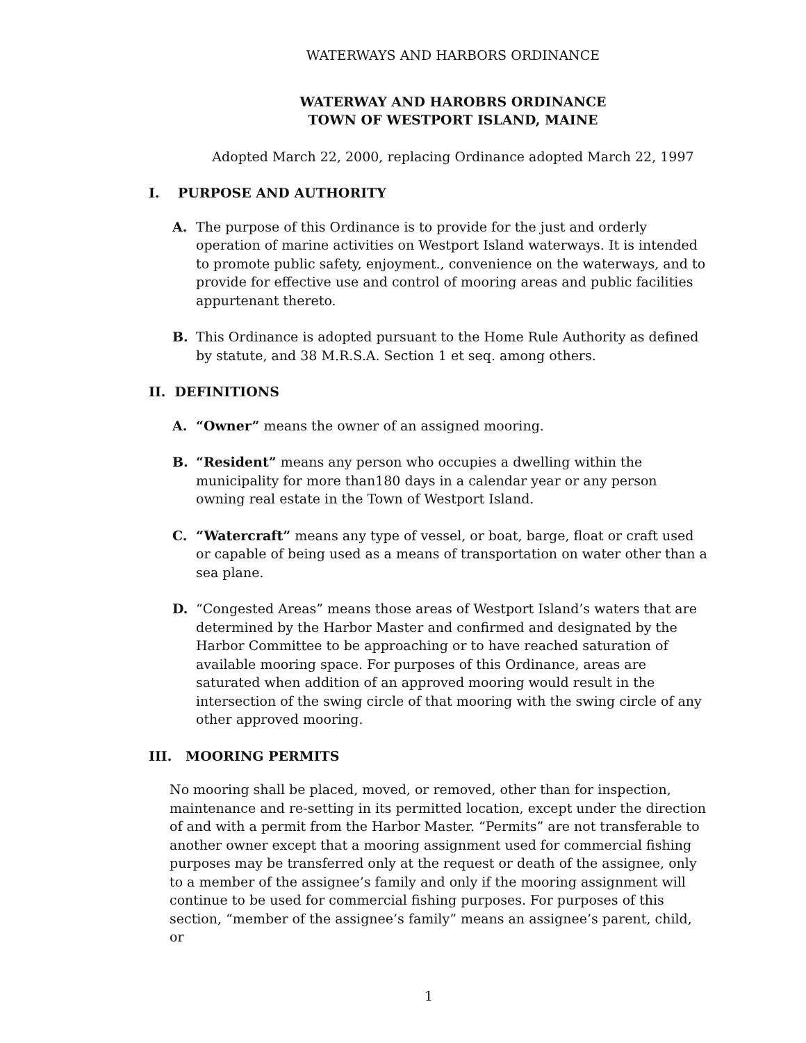WATERWAYS AND HARBORS ORDINANCE
WATERWAY AND HAROBRS ORDINANCE
TOWN OF WESTPORT ISLAND, MAINE
Adopted March 22, 2000, replacing Ordinance adopted March 22, 1997
I. PURPOSE AND AUTHORITY
A. The purpose of this Ordinance is to provide for the just and orderly operation of marine activities on Westport Island waterways. It is intended to promote public safety, enjoyment., convenience on the waterways, and to provide for effective use and control of mooring areas and public facilities appurtenant thereto.
B. This Ordinance is adopted pursuant to the Home Rule Authority as defined by statute, and 38 M.R.S.A. Section 1 et seq. among others.
II. DEFINITIONS
A. “Owner” means the owner of an assigned mooring.
B. “Resident” means any person who occupies a dwelling within the municipality for more than180 days in a calendar year or any person owning real estate in the Town of Westport Island.
C. “Watercraft” means any type of vessel, or boat, barge, float or craft used or capable of being used as a means of transportation on water other than a sea plane.
D. “Congested Areas” means those areas of Westport Island’s waters that are determined by the Harbor Master and confirmed and designated by the Harbor Committee to be approaching or to have reached saturation of available mooring space. For purposes of this Ordinance, areas are saturated when addition of an approved mooring would result in the intersection of the swing circle of that mooring with the swing circle of any other approved mooring.
III. MOORING PERMITS
No mooring shall be placed, moved, or removed, other than for inspection, maintenance and re-setting in its permitted location, except under the direction of and with a permit from the Harbor Master. “Permits” are not transferable to another owner except that a mooring assignment used for commercial fishing purposes may be transferred only at the request or death of the assignee, only to a member of the assignee’s family and only if the mooring assignment will continue to be used for commercial fishing purposes. For purposes of this section, “member of the assignee’s family” means an assignee’s parent, child, or
1